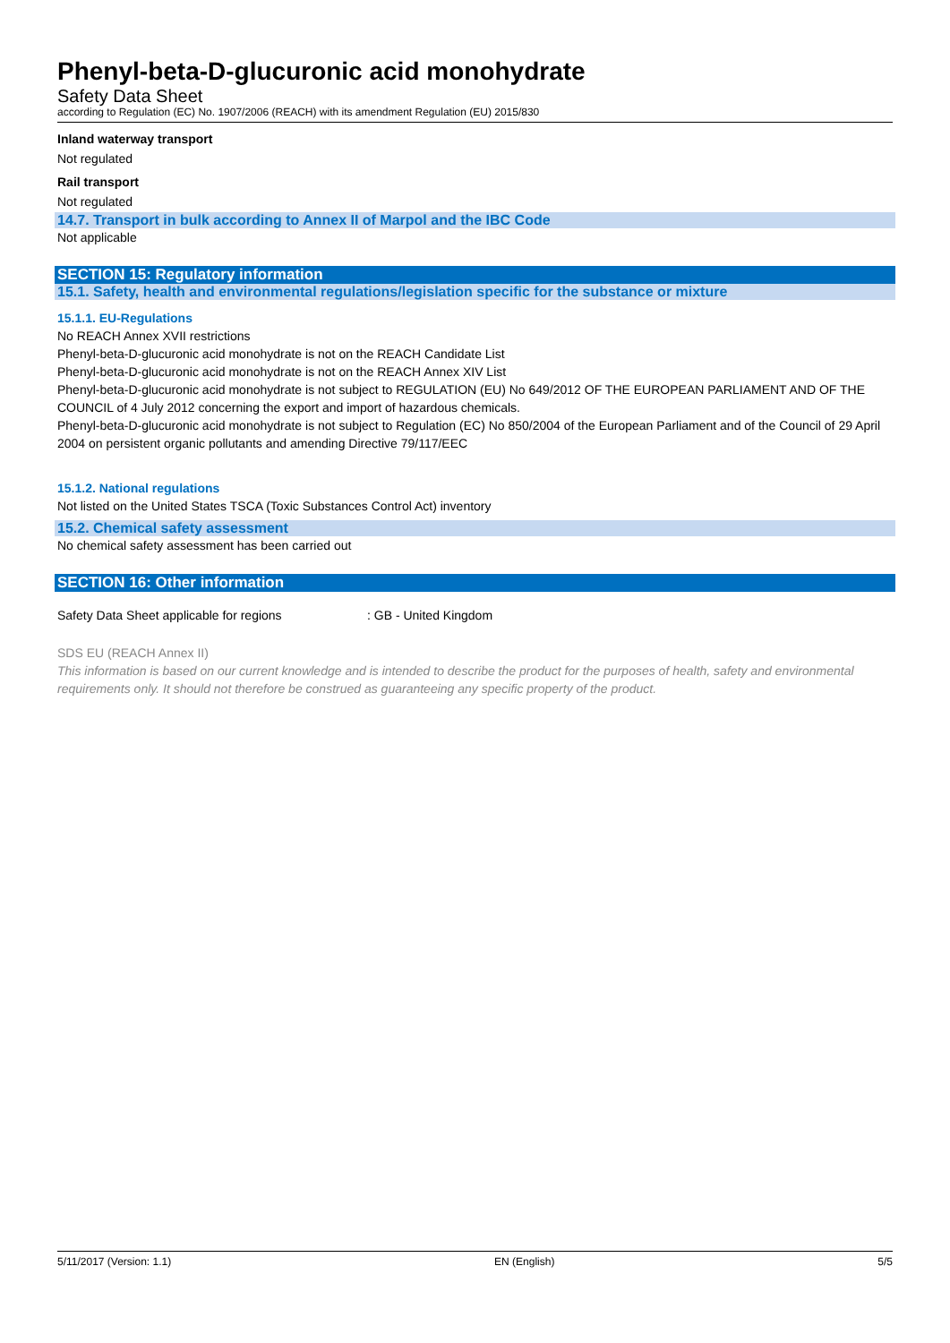Phenyl-beta-D-glucuronic acid monohydrate
Safety Data Sheet
according to Regulation (EC) No. 1907/2006 (REACH) with its amendment Regulation (EU) 2015/830
Inland waterway transport
Not regulated
Rail transport
Not regulated
14.7. Transport in bulk according to Annex II of Marpol and the IBC Code
Not applicable
SECTION 15: Regulatory information
15.1. Safety, health and environmental regulations/legislation specific for the substance or mixture
15.1.1. EU-Regulations
No REACH Annex XVII restrictions
Phenyl-beta-D-glucuronic acid monohydrate is not on the REACH Candidate List
Phenyl-beta-D-glucuronic acid monohydrate is not on the REACH Annex XIV List
Phenyl-beta-D-glucuronic acid monohydrate is not subject to REGULATION (EU) No 649/2012 OF THE EUROPEAN PARLIAMENT AND OF THE COUNCIL of 4 July 2012 concerning the export and import of hazardous chemicals.
Phenyl-beta-D-glucuronic acid monohydrate is not subject to Regulation (EC) No 850/2004 of the European Parliament and of the Council of 29 April 2004 on persistent organic pollutants and amending Directive 79/117/EEC
15.1.2. National regulations
Not listed on the United States TSCA (Toxic Substances Control Act) inventory
15.2. Chemical safety assessment
No chemical safety assessment has been carried out
SECTION 16: Other information
Safety Data Sheet applicable for regions: GB - United Kingdom
SDS EU (REACH Annex II)
This information is based on our current knowledge and is intended to describe the product for the purposes of health, safety and environmental requirements only. It should not therefore be construed as guaranteeing any specific property of the product.
5/11/2017 (Version: 1.1) EN (English) 5/5